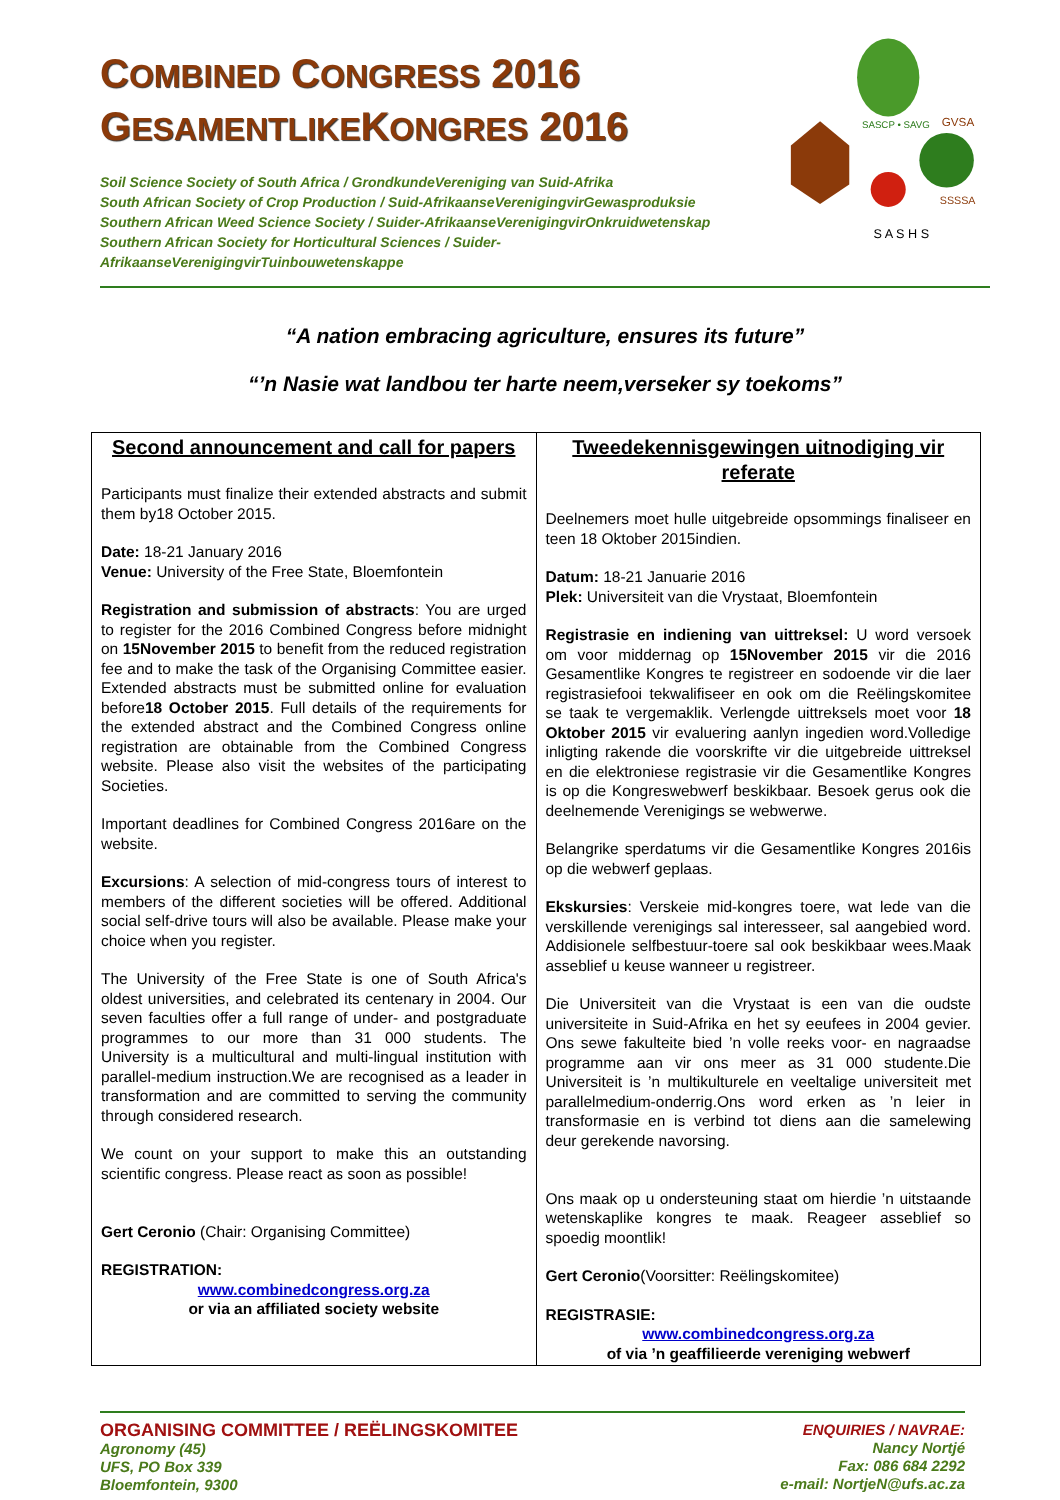COMBINED CONGRESS 2016
GESAMENTLIKEKONGRES 2016
Soil Science Society of South Africa / GrondkundeVereniging van Suid-Afrika
South African Society of Crop Production / Suid-AfrikaanseVerenigingvirGewasproduksie
Southern African Weed Science Society / Suider-AfrikaanseVerenigingvirOnkruidwetenskap
Southern African Society for Horticultural Sciences / Suider-AfrikaanseVerenigingvirTuinbouwetenskappe
SASCP • SAVG
GVSA
SSSSA
S A S H S
“A nation embracing agriculture, ensures its future”
“’n Nasie wat landbou ter harte neem,verseker sy toekoms”
| Second announcement and call for papers Participants must finalize their extended abstracts and submit them by18 October 2015. Date: 18-21 January 2016 Venue: University of the Free State, Bloemfontein Registration and submission of abstracts : You are urged to register for the 2016 Combined Congress before midnight on 15November 2015 to benefit from the reduced registration fee and to make the task of the Organising Committee easier. Extended abstracts must be submitted online for evaluation before 18 October 2015 . Full details of the requirements for the extended abstract and the Combined Congress online registration are obtainable from the Combined Congress website. Please also visit the websites of the participating Societies. Important deadlines for Combined Congress 2016are on the website. Excursions : A selection of mid-congress tours of interest to members of the different societies will be offered. Additional social self-drive tours will also be available. Please make your choice when you register. The University of the Free State is one of South Africa's oldest universities, and celebrated its centenary in 2004. Our seven faculties offer a full range of under- and postgraduate programmes to our more than 31 000 students. The University is a multicultural and multi-lingual institution with parallel-medium instruction.We are recognised as a leader in transformation and are committed to serving the community through considered research. We count on your support to make this an outstanding scientific congress. Please react as soon as possible! Gert Ceronio (Chair: Organising Committee) REGISTRATION: www.combinedcongress.org.za or via an affiliated society website | Tweedekennisgewingen uitnodiging vir referate Deelnemers moet hulle uitgebreide opsommings finaliseer en teen 18 Oktober 2015indien. Datum: 18-21 Januarie 2016 Plek: Universiteit van die Vrystaat, Bloemfontein Registrasie en indiening van uittreksel: U word versoek om voor middernag op 15November 2015 vir die 2016 Gesamentlike Kongres te registreer en sodoende vir die laer registrasiefooi tekwalifiseer en ook om die Reëlingskomitee se taak te vergemaklik. Verlengde uittreksels moet voor 18 Oktober 2015 vir evaluering aanlyn ingedien word.Volledige inligting rakende die voorskrifte vir die uitgebreide uittreksel en die elektroniese registrasie vir die Gesamentlike Kongres is op die Kongreswebwerf beskikbaar. Besoek gerus ook die deelnemende Verenigings se webwerwe. Belangrike sperdatums vir die Gesamentlike Kongres 2016is op die webwerf geplaas. Ekskursies : Verskeie mid-kongres toere, wat lede van die verskillende verenigings sal interesseer, sal aangebied word. Addisionele selfbestuur-toere sal ook beskikbaar wees.Maak asseblief u keuse wanneer u registreer. Die Universiteit van die Vrystaat is een van die oudste universiteite in Suid-Afrika en het sy eeufees in 2004 gevier. Ons sewe fakulteite bied ’n volle reeks voor- en nagraadse programme aan vir ons meer as 31 000 studente.Die Universiteit is ’n multikulturele en veeltalige universiteit met parallelmedium-onderrig.Ons word erken as ’n leier in transformasie en is verbind tot diens aan die samelewing deur gerekende navorsing. Ons maak op u ondersteuning staat om hierdie ’n uitstaande wetenskaplike kongres te maak. Reageer asseblief so spoedig moontlik! Gert Ceronio (Voorsitter: Reëlingskomitee) REGISTRASIE: www.combinedcongress.org.za of via ’n geaffilieerde vereniging webwerf |
ORGANISING COMMITTEE / REËLINGSKOMITEE
Agronomy (45)
UFS, PO Box 339
Bloemfontein, 9300
ENQUIRIES / NAVRAE:
Nancy Nortjé
Fax: 086 684 2292
e-mail: NortjeN@ufs.ac.za